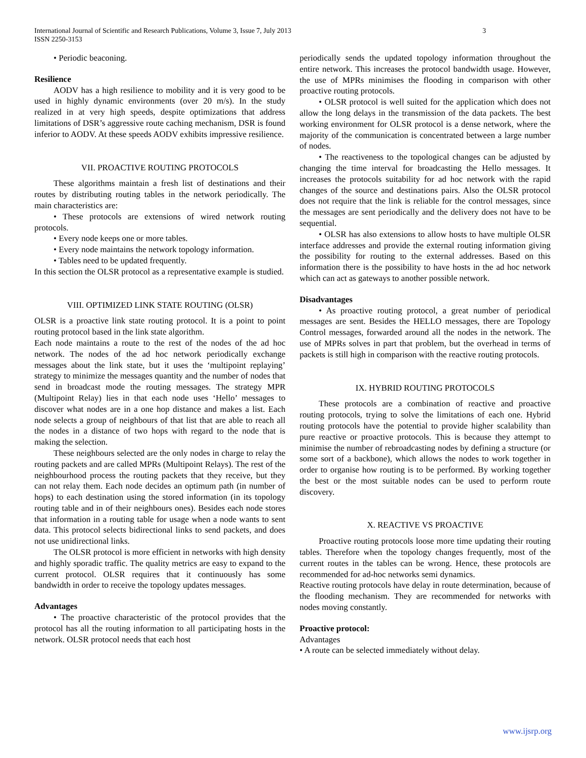International Journal of Scientific and Research Publications, Volume 3, Issue 7, July 2013
ISSN 2250-3153
3
• Periodic beaconing.
Resilience
AODV has a high resilience to mobility and it is very good to be used in highly dynamic environments (over 20 m/s). In the study realized in at very high speeds, despite optimizations that address limitations of DSR’s aggressive route caching mechanism, DSR is found inferior to AODV. At these speeds AODV exhibits impressive resilience.
VII. PROACTIVE ROUTING PROTOCOLS
These algorithms maintain a fresh list of destinations and their routes by distributing routing tables in the network periodically. The main characteristics are:
• These protocols are extensions of wired network routing protocols.
• Every node keeps one or more tables.
• Every node maintains the network topology information.
• Tables need to be updated frequently.
In this section the OLSR protocol as a representative example is studied.
VIII. OPTIMIZED LINK STATE ROUTING (OLSR)
OLSR is a proactive link state routing protocol. It is a point to point routing protocol based in the link state algorithm.
Each node maintains a route to the rest of the nodes of the ad hoc network. The nodes of the ad hoc network periodically exchange messages about the link state, but it uses the ‘multipoint replaying’ strategy to minimize the messages quantity and the number of nodes that send in broadcast mode the routing messages. The strategy MPR (Multipoint Relay) lies in that each node uses ‘Hello’ messages to discover what nodes are in a one hop distance and makes a list. Each node selects a group of neighbours of that list that are able to reach all the nodes in a distance of two hops with regard to the node that is making the selection.
These neighbours selected are the only nodes in charge to relay the routing packets and are called MPRs (Multipoint Relays). The rest of the neighbourhood process the routing packets that they receive, but they can not relay them. Each node decides an optimum path (in number of hops) to each destination using the stored information (in its topology routing table and in of their neighbours ones). Besides each node stores that information in a routing table for usage when a node wants to sent data. This protocol selects bidirectional links to send packets, and does not use unidirectional links.
The OLSR protocol is more efficient in networks with high density and highly sporadic traffic. The quality metrics are easy to expand to the current protocol. OLSR requires that it continuously has some bandwidth in order to receive the topology updates messages.
Advantages
• The proactive characteristic of the protocol provides that the protocol has all the routing information to all participating hosts in the network. OLSR protocol needs that each host
periodically sends the updated topology information throughout the entire network. This increases the protocol bandwidth usage. However, the use of MPRs minimises the flooding in comparison with other proactive routing protocols.
• OLSR protocol is well suited for the application which does not allow the long delays in the transmission of the data packets. The best working environment for OLSR protocol is a dense network, where the majority of the communication is concentrated between a large number of nodes.
• The reactiveness to the topological changes can be adjusted by changing the time interval for broadcasting the Hello messages. It increases the protocols suitability for ad hoc network with the rapid changes of the source and destinations pairs. Also the OLSR protocol does not require that the link is reliable for the control messages, since the messages are sent periodically and the delivery does not have to be sequential.
• OLSR has also extensions to allow hosts to have multiple OLSR interface addresses and provide the external routing information giving the possibility for routing to the external addresses. Based on this information there is the possibility to have hosts in the ad hoc network which can act as gateways to another possible network.
Disadvantages
• As proactive routing protocol, a great number of periodical messages are sent. Besides the HELLO messages, there are Topology Control messages, forwarded around all the nodes in the network. The use of MPRs solves in part that problem, but the overhead in terms of packets is still high in comparison with the reactive routing protocols.
IX. HYBRID ROUTING PROTOCOLS
These protocols are a combination of reactive and proactive routing protocols, trying to solve the limitations of each one. Hybrid routing protocols have the potential to provide higher scalability than pure reactive or proactive protocols. This is because they attempt to minimise the number of rebroadcasting nodes by defining a structure (or some sort of a backbone), which allows the nodes to work together in order to organise how routing is to be performed. By working together the best or the most suitable nodes can be used to perform route discovery.
X. REACTIVE VS PROACTIVE
Proactive routing protocols loose more time updating their routing tables. Therefore when the topology changes frequently, most of the current routes in the tables can be wrong. Hence, these protocols are recommended for ad-hoc networks semi dynamics.
Reactive routing protocols have delay in route determination, because of the flooding mechanism. They are recommended for networks with nodes moving constantly.
Proactive protocol:
Advantages
• A route can be selected immediately without delay.
www.ijsrp.org